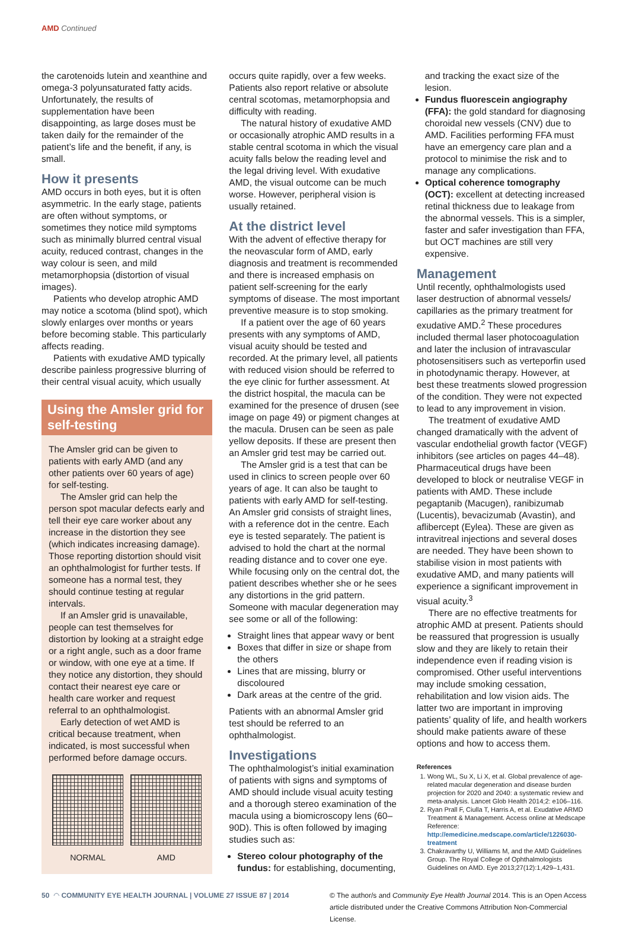AMD Continued
the carotenoids lutein and xeanthine and omega-3 polyunsaturated fatty acids. Unfortunately, the results of supplementation have been disappointing, as large doses must be taken daily for the remainder of the patient’s life and the benefit, if any, is small.
How it presents
AMD occurs in both eyes, but it is often asymmetric. In the early stage, patients are often without symptoms, or sometimes they notice mild symptoms such as minimally blurred central visual acuity, reduced contrast, changes in the way colour is seen, and mild metamorphopsia (distortion of visual images).
Patients who develop atrophic AMD may notice a scotoma (blind spot), which slowly enlarges over months or years before becoming stable. This particularly affects reading.
Patients with exudative AMD typically describe painless progressive blurring of their central visual acuity, which usually
Using the Amsler grid for self-testing
The Amsler grid can be given to patients with early AMD (and any other patients over 60 years of age) for self-testing.
The Amsler grid can help the person spot macular defects early and tell their eye care worker about any increase in the distortion they see (which indicates increasing damage). Those reporting distortion should visit an ophthalmologist for further tests. If someone has a normal test, they should continue testing at regular intervals.
If an Amsler grid is unavailable, people can test themselves for distortion by looking at a straight edge or a right angle, such as a door frame or window, with one eye at a time. If they notice any distortion, they should contact their nearest eye care or health care worker and request referral to an ophthalmologist.
Early detection of wet AMD is critical because treatment, when indicated, is most successful when performed before damage occurs.
NORMAL AMD
occurs quite rapidly, over a few weeks. Patients also report relative or absolute central scotomas, metamorphopsia and difficulty with reading.
The natural history of exudative AMD or occasionally atrophic AMD results in a stable central scotoma in which the visual acuity falls below the reading level and the legal driving level. With exudative AMD, the visual outcome can be much worse. However, peripheral vision is usually retained.
At the district level
With the advent of effective therapy for the neovascular form of AMD, early diagnosis and treatment is recommended and there is increased emphasis on patient self-screening for the early symptoms of disease. The most important preventive measure is to stop smoking.
If a patient over the age of 60 years presents with any symptoms of AMD, visual acuity should be tested and recorded. At the primary level, all patients with reduced vision should be referred to the eye clinic for further assessment. At the district hospital, the macula can be examined for the presence of drusen (see image on page 49) or pigment changes at the macula. Drusen can be seen as pale yellow deposits. If these are present then an Amsler grid test may be carried out.
The Amsler grid is a test that can be used in clinics to screen people over 60 years of age. It can also be taught to patients with early AMD for self-testing. An Amsler grid consists of straight lines, with a reference dot in the centre. Each eye is tested separately. The patient is advised to hold the chart at the normal reading distance and to cover one eye. While focusing only on the central dot, the patient describes whether she or he sees any distortions in the grid pattern. Someone with macular degeneration may see some or all of the following:
Straight lines that appear wavy or bent
Boxes that differ in size or shape from the others
Lines that are missing, blurry or discoloured
Dark areas at the centre of the grid.
Patients with an abnormal Amsler grid test should be referred to an ophthalmologist.
Investigations
The ophthalmologist’s initial examination of patients with signs and symptoms of AMD should include visual acuity testing and a thorough stereo examination of the macula using a biomicroscopy lens (60–90D). This is often followed by imaging studies such as:
Stereo colour photography of the fundus: for establishing, documenting,
and tracking the exact size of the lesion.
Fundus fluorescein angiography (FFA): the gold standard for diagnosing choroidal new vessels (CNV) due to AMD. Facilities performing FFA must have an emergency care plan and a protocol to minimise the risk and to manage any complications.
Optical coherence tomography (OCT): excellent at detecting increased retinal thickness due to leakage from the abnormal vessels. This is a simpler, faster and safer investigation than FFA, but OCT machines are still very expensive.
Management
Until recently, ophthalmologists used laser destruction of abnormal vessels/ capillaries as the primary treatment for exudative AMD.<sup>2</sup> These procedures included thermal laser photocoagulation and later the inclusion of intravascular photosensitisers such as verteporfin used in photodynamic therapy. However, at best these treatments slowed progression of the condition. They were not expected to lead to any improvement in vision.
The treatment of exudative AMD changed dramatically with the advent of vascular endothelial growth factor (VEGF) inhibitors (see articles on pages 44–48). Pharmaceutical drugs have been developed to block or neutralise VEGF in patients with AMD. These include pegaptanib (Macugen), ranibizumab (Lucentis), bevacizumab (Avastin), and aflibercept (Eylea). These are given as intravitreal injections and several doses are needed. They have been shown to stabilise vision in most patients with exudative AMD, and many patients will experience a significant improvement in visual acuity.<sup>3</sup>
There are no effective treatments for atrophic AMD at present. Patients should be reassured that progression is usually slow and they are likely to retain their independence even if reading vision is compromised. Other useful interventions may include smoking cessation, rehabilitation and low vision aids. The latter two are important in improving patients’ quality of life, and health workers should make patients aware of these options and how to access them.
References
1. Wong WL, Su X, Li X, et al. Global prevalence of age-related macular degeneration and disease burden projection for 2020 and 2040: a systematic review and meta-analysis. Lancet Glob Health 2014;2: e106–116.
2. Ryan Prall F, Ciulla T, Harris A, et al. Exudative ARMD Treatment & Management. Access online at Medscape Reference: http://emedicine.medscape.com/article/1226030-treatment
3. Chakravarthy U, Williams M, and the AMD Guidelines Group. The Royal College of Ophthalmologists Guidelines on AMD. Eye 2013;27(12):1,429–1,431.
50 ◠ COMMUNITY EYE HEALTH JOURNAL | VOLUME 27 ISSUE 87 | 2014
© The author/s and Community Eye Health Journal 2014. This is an Open Access article distributed under the Creative Commons Attribution Non-Commercial License.